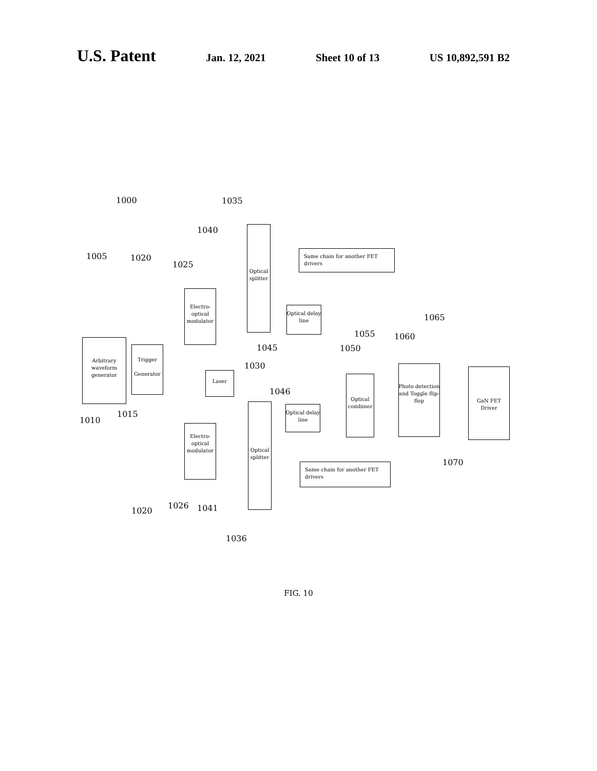U.S. Patent Jan. 12, 2021 Sheet 10 of 13 US 10,892,591 B2
1000 1035
1040
1005 1020
1025
Arbitrary waveform generator
Trigger
Generator
Electro-optical modulator
Optical splitter
Same chain for another FET drivers
Optical delay line
1065
1055 1060
1045 1050
1030
Laser
Photo detection and Toggle flip-flop
1046
Optical combiner
GaN FET Driver
1015
1010
Optical delay line
Electro-optical modulator
Optical splitter
1070
Same chain for another FET drivers
1026 1041
1020
1036
FIG. 10